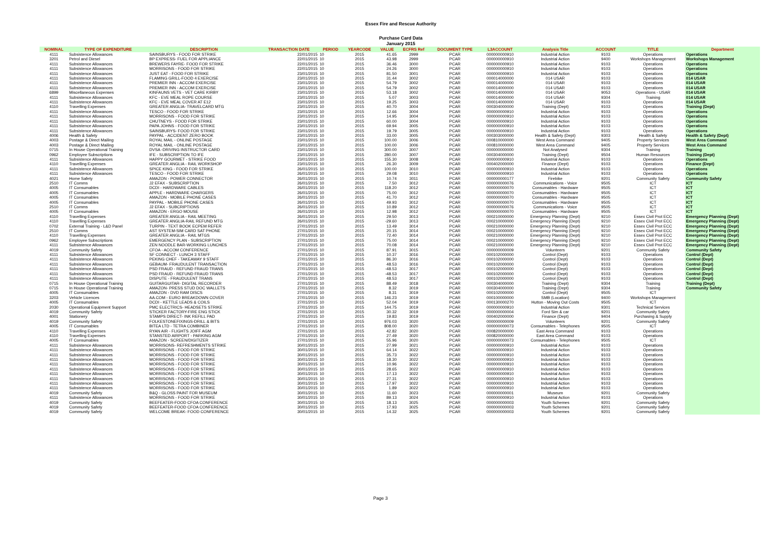Essex Fire and Rescue Authority
Purchase Card Data
January 2015
| NOMINAL | TYPE OF EXPENDITURE | DESCRIPTION | TRANSACTION DATE | PERIOD | YEARCODE | VALUE | ECFRS Ref | DOCUMENT TYPE | L3ACCOUNT | Analysis Title | ACCOUNT | TITLE | Department |
| --- | --- | --- | --- | --- | --- | --- | --- | --- | --- | --- | --- | --- | --- |
| 4111 | Subsistence Allowances | SAINSBURYS - FOOD FOR STRIKE | 22/01/2015 | 10 | 2015 | 41.65 | 2999 | PCAR | 000000000910 | Industrial Action | 9103 | Operations | Operations |
| 3201 | Petrol and Diesel | BP EXPRESS- FUEL FOR APPLIANCE | 22/01/2015 | 10 | 2015 | 43.98 | 2999 | PCAR | 000000000910 | Industrial Action | 9400 | Workshops Management | Workshops Management |
| 4111 | Subsistence Allowances | BREWERS FAYRE- FOOD FOR STRIKE | 22/01/2015 | 10 | 2015 | 36.46 | 3000 | PCAR | 000000000910 | Industrial Action | 9103 | Operations | Operations |
| 4111 | Subsistence Allowances | MORRISONS - FOOD FOR STRIKE | 22/01/2015 | 10 | 2015 | 24.26 | 3000 | PCAR | 000000000910 | Industrial Action | 9103 | Operations | Operations |
| 4111 | Subsistence Allowances | JUST EAT - FOOD FOR STRIKE | 23/01/2015 | 10 | 2015 | 81.50 | 3001 | PCAR | 000000000910 | Industrial Action | 9103 | Operations | Operations |
| 4111 | Subsistence Allowances | FLAMING GRILL-FOOD 4 EXERCISE | 23/01/2015 | 10 | 2015 | 31.44 | 3002 | PCAR | 000014000000 | 014 USAR | 9103 | Operations | 014 USAR |
| 4111 | Subsistence Allowances | PREMIER INN - ACCOM EXERCISE | 23/01/2015 | 10 | 2015 | 54.79 | 3002 | PCAR | 000014000000 | 014 USAR | 9103 | Operations | 014 USAR |
| 4111 | Subsistence Allowances | PREMIER INN - ACCOM EXERCISE | 23/01/2015 | 10 | 2015 | 54.79 | 3002 | PCAR | 000014000000 | 014 USAR | 9103 | Operations | 014 USAR |
| 6899 | Miscellaneous Expenses | KINFAUNS VETS - VET CARE KIRBY | 23/01/2015 | 10 | 2015 | 53.18 | 3002 | PCAR | 000014000000 | 014 USAR | 9053 | Operations - USAR | 014 USAR |
| 4111 | Subsistence Allowances | KFC - EVE MEAL ROPE COURSE | 23/01/2015 | 10 | 2015 | 5.07 | 3003 | PCAR | 000014000000 | 014 USAR | 9304 | Training | 014 USAR |
| 4111 | Subsistence Allowances | KFC - EVE MEAL COVER AT E12 | 23/01/2015 | 10 | 2015 | 19.25 | 3003 | PCAR | 000014000000 | 014 USAR | 9103 | Operations | 014 USAR |
| 4110 | Travelling Expenses | GREATER ANGLIA- TRAVELCARD MTG | 23/01/2015 | 10 | 2015 | 40.70 | 3004 | PCAR | 000304000000 | Training (Dept) | 9103 | Operations | Training (Dept) |
| 4111 | Subsistence Allowances | TESCO - FOOD FOR STRIKE | 23/01/2015 | 10 | 2015 | 12.66 | 3004 | PCAR | 000000000910 | Industrial Action | 9103 | Operations | Operations |
| 4111 | Subsistence Allowances | MORRISONS - FOOD FOR STRIKE | 23/01/2015 | 10 | 2015 | 14.95 | 3004 | PCAR | 000000000910 | Industrial Action | 9103 | Operations | Operations |
| 4111 | Subsistence Allowances | CHUTNEYS - FOOD FOR STRIKE | 23/01/2015 | 10 | 2015 | 60.00 | 3004 | PCAR | 000000000910 | Industrial Action | 9103 | Operations | Operations |
| 4111 | Subsistence Allowances | PAPA JOHNS - FOOD FOR STRIKE | 23/01/2015 | 10 | 2015 | 69.94 | 3005 | PCAR | 000000000910 | Industrial Action | 9103 | Operations | Operations |
| 4111 | Subsistence Allowances | SAINSBURYS- FOOD FOR STRIKE | 23/01/2015 | 10 | 2015 | 19.79 | 3005 | PCAR | 000000000910 | Industrial Action | 9103 | Operations | Operations |
| 4006 | Health & Safety | PAYPAL - ACCIDENT ZERO BOOK | 23/01/2015 | 10 | 2015 | 33.00 | 3005 | PCAR | 000303000000 | Health & Safety (Dept) | 9303 | Health & Safety | Health & Safety (Dept) |
| 4003 | Postage & Direct Mailing | ROYAL MAIL - ONLINE POSTAGE | 23/01/2015 | 10 | 2015 | 100.00 | 3006 | PCAR | 000810000000 | West Area Command | 9405 | Property Services | West Area Command |
| 4003 | Postage & Direct Mailing | ROYAL MAIL - ONLINE POSTAGE | 23/01/2015 | 10 | 2015 | 100.00 | 3006 | PCAR | 000810000000 | West Area Command | 9405 | Property Services | West Area Command |
| 0715 | In House Operational Training | DVSA -DRIVING INSTRUCTOR CARD | 23/01/2015 | 10 | 2015 | 300.00 | 3007 | PCAR | 000000000000 | Not Analysed | 9304 | Training | Training |
| 0962 | Employee Subscriptions | IFE - SUBSCRIPTION TO IFE | 23/01/2015 | 10 | 2015 | 280.00 | 3007 | PCAR | 000304000000 | Training (Dept) | 9504 | Human Resources | Training (Dept) |
| 4111 | Subsistence Allowances | HAPPY GOURMET - STRIKE FOOD | 23/01/2015 | 10 | 2015 | 155.30 | 3008 | PCAR | 000000000910 | Industrial Action | 9103 | Operations | Operations |
| 4110 | Travelling Expenses | GREATER ANGLIA - RAIL WORKSHOP | 23/01/2015 | 10 | 2015 | 26.30 | 3009 | PCAR | 000402000000 | Finance (Dept) | 9103 | Operations | Finance (Dept) |
| 4111 | Subsistence Allowances | SPICE KING - FOOD FOR STRIKE | 26/01/2015 | 10 | 2015 | 100.00 | 3010 | PCAR | 000000000910 | Industrial Action | 9103 | Operations | Operations |
| 4111 | Subsistence Allowances | TESCO - FOOD FOR STRIKE | 26/01/2015 | 10 | 2015 | 29.08 | 3010 | PCAR | 000000000910 | Industrial Action | 9103 | Operations | Operations |
| 4021 | Home Safety | AMAZON - POWER CONNECTOR | 26/01/2015 | 10 | 2015 | 10.74 | 3011 | PCAR | 000000000177 | Firebike | 9201 | Community Safety | Community Safety |
| 2510 | IT Comms | J2 EFAX - SUBSCRIPTION | 26/01/2015 | 10 | 2015 | 7.50 | 3012 | PCAR | 000000000076 | Communications - Voice | 9505 | ICT | ICT |
| 4005 | IT Consumables | DCDI - HARDWARE CABLES | 26/01/2015 | 10 | 2015 | 118.20 | 3012 | PCAR | 000000000070 | Consumables - Hardware | 9505 | ICT | ICT |
| 4005 | IT Consumables | APPLE - HARDWARE CHARGERS | 26/01/2015 | 10 | 2015 | 75.00 | 3012 | PCAR | 000000000070 | Consumables - Hardware | 9505 | ICT | ICT |
| 4005 | IT Consumables | AMAZON - MOBILE PHONE CASES | 26/01/2015 | 10 | 2015 | 41.70 | 3012 | PCAR | 000000000070 | Consumables - Hardware | 9505 | ICT | ICT |
| 4005 | IT Consumables | PAYPAL - MOBILE PHONE CASES | 26/01/2015 | 10 | 2015 | 49.93 | 3012 | PCAR | 000000000070 | Consumables - Hardware | 9505 | ICT | ICT |
| 2510 | IT Comms | J2 EFAX - SUBCRIPTIONS | 26/01/2015 | 10 | 2015 | 10.89 | 3012 | PCAR | 000000000076 | Communications - Voice | 9505 | ICT | ICT |
| 4005 | IT Consumables | AMAZON - ERGO MOUSE | 26/01/2015 | 10 | 2015 | 12.98 | 3012 | PCAR | 000000000070 | Consumables - Hardware | 9505 | ICT | ICT |
| 4110 | Travelling Expenses | GREATER ANGLIA - RAIL MEETING | 26/01/2015 | 10 | 2015 | 29.50 | 3013 | PCAR | 000210000000 | Emergency Planning (Dept) | 9210 | Essex Civil Prot ECC | Emergency Planning (Dept) |
| 4110 | Travelling Expenses | GREATER ANGLIA-RAIL REFUND MTG | 26/01/2015 | 10 | 2015 | -29.60 | 3013 | PCAR | 000210000000 | Emergency Planning (Dept) | 9210 | Essex Civil Prot ECC | Emergency Planning (Dept) |
| 0702 | External Training - L&D Panel | TURPIN - TEXT BOOK ECPEM REFER | 27/01/2015 | 10 | 2015 | 13.49 | 3014 | PCAR | 000210000000 | Emergency Planning (Dept) | 9210 | Essex Civil Prot ECC | Emergency Planning (Dept) |
| 2510 | IT Comms | AST SYSTEM-SIM CARD SAT PHONE | 27/01/2015 | 10 | 2015 | 20.15 | 3014 | PCAR | 000210000000 | Emergency Planning (Dept) | 9210 | Essex Civil Prot ECC | Emergency Planning (Dept) |
| 4110 | Travelling Expenses | GREATER ANGLIA - RAIL MTGS | 27/01/2015 | 10 | 2015 | 72.40 | 3014 | PCAR | 000210000000 | Emergency Planning (Dept) | 9210 | Essex Civil Prot ECC | Emergency Planning (Dept) |
| 0962 | Employee Subscriptions | EMERGENCY PLAN - SUBSCRIPTION | 27/01/2015 | 10 | 2015 | 75.00 | 3014 | PCAR | 000210000000 | Emergency Planning (Dept) | 9210 | Essex Civil Prot ECC | Emergency Planning (Dept) |
| 4111 | Subsistence Allowances | ZEN NOODLE BAR-WORKING LUNCHES | 27/01/2015 | 10 | 2015 | 70.08 | 3014 | PCAR | 000210000000 | Emergency Planning (Dept) | 9210 | Essex Civil Prot ECC | Emergency Planning (Dept) |
| 4019 | Community Safety | CFOA - ACCOM CONFERENCE | 27/01/2015 | 10 | 2015 | 87.91 | 3015 | PCAR | 000000000009 | Volunteers | 9201 | Community Safety | Community Safety |
| 4111 | Subsistence Allowances | SF CONNECT - LUNCH 3 STAFF | 27/01/2015 | 10 | 2015 | 10.37 | 3016 | PCAR | 000102000000 | Control (Dept) | 9103 | Operations | Control (Dept) |
| 4111 | Subsistence Allowances | PEKING CHEF - TAKEAWAY 9 STAFF | 27/01/2015 | 10 | 2015 | 86.30 | 3016 | PCAR | 000102000000 | Control (Dept) | 9103 | Operations | Control (Dept) |
| 4111 | Subsistence Allowances | GEBAUM- FRAUDULENT TRANSACTION | 27/01/2015 | 10 | 2015 | 48.53 | 3016 | PCAR | 000102000000 | Control (Dept) | 9103 | Operations | Control (Dept) |
| 4111 | Subsistence Allowances | PSD FRAUD - REFUND FRAUD TRANS | 27/01/2015 | 10 | 2015 | -48.53 | 3017 | PCAR | 000102000000 | Control (Dept) | 9103 | Operations | Control (Dept) |
| 4111 | Subsistence Allowances | PSD FRAUD - REFUND FRAUD TRANS | 27/01/2015 | 10 | 2015 | -48.53 | 3017 | PCAR | 000102000000 | Control (Dept) | 9103 | Operations | Control (Dept) |
| 4111 | Subsistence Allowances | DISPUTE - FRAUDULENT TRANS | 27/01/2015 | 10 | 2015 | 48.53 | 3017 | PCAR | 000102000000 | Control (Dept) | 9103 | Operations | Control (Dept) |
| 0715 | In House Operational Training | GUITARGUITAR- DIGITAL RECORDER | 27/01/2015 | 10 | 2015 | 88.49 | 3018 | PCAR | 000304000000 | Training (Dept) | 9304 | Training | Training (Dept) |
| 0715 | In House Operational Training | AMAZON- PRESS STUD DOC WALLETS | 27/01/2015 | 10 | 2015 | 8.32 | 3019 | PCAR | 000304000000 | Training (Dept) | 9304 | Training | Community Safety |
| 4005 | IT Consumables | AMAZON - DVD RAM DISCS | 27/01/2015 | 10 | 2015 | 8.31 | 3019 | PCAR | 000102000000 | Control (Dept) | 9505 | ICT | |
| 3203 | Vehicle Licences | AA.COM - EURO BREAKDOWN COVER | 27/01/2015 | 10 | 2015 | 146.23 | 3019 | PCAR | 000100000000 | SMB (Location) | 9400 | Workshops Management | |
| 4005 | IT Consumables | DCDI - KETTLE LEADS & COILS | 27/01/2015 | 10 | 2015 | 52.04 | 3019 | PCAR | 000130000270 | Hutton - Moving Out Costs | 9505 | ICT | |
| 2030 | Operational Equipment Support | PMC ELECTRICS- HEADSETS STRIKE | 27/01/2015 | 10 | 2015 | 144.75 | 3019 | PCAR | 000000000910 | Industrial Action | 9301 | Technical Services | |
| 4019 | Community Safety | STICKER FACTORY-FIRE ENG STICK | 27/01/2015 | 10 | 2015 | 30.32 | 3019 | PCAR | 000000000004 | Ford Sim & car | 9201 | Community Safety | |
| 4001 | Stationery | STAMPS DIRECT- INK REFILL PAD | 27/01/2015 | 10 | 2015 | 19.83 | 3019 | PCAR | 000402000000 | Finance (Dept) | 9404 | Purchasing & Supply | |
| 4019 | Community Safety | FOLKESTONEFIXINGS-DRILL & BITS | 27/01/2015 | 10 | 2015 | 976.03 | 3020 | PCAR | 000000000009 | Volunteers | 9201 | Community Safety | |
| 4005 | IT Consumables | BITEA LTD - TETRA COMBINER | 27/01/2015 | 10 | 2015 | 808.00 | 3020 | PCAR | 000000000073 | Consumables - Telephones | 9505 | ICT | |
| 4110 | Travelling Expenses | RYAN AIR - FLIGHTS JOIFF AGM | 27/01/2015 | 10 | 2015 | 42.82 | 3020 | PCAR | 000820000000 | East Area Command | 9103 | Operations | |
| 4110 | Travelling Expenses | STANSTED AIRPORT - PARKING AGM | 27/01/2015 | 10 | 2015 | 27.49 | 3020 | PCAR | 000820000000 | East Area Command | 9103 | Operations | |
| 4005 | IT Consumables | AMAZON - SCREEN/DIGITIZER | 27/01/2015 | 10 | 2015 | 55.96 | 3020 | PCAR | 000000000073 | Consumables - Telephones | 9505 | ICT | |
| 4111 | Subsistence Allowances | MORRISONS- REFRESHMENTS STRIKE | 30/01/2015 | 10 | 2015 | 27.99 | 3021 | PCAR | 000000000910 | Industrial Action | 9103 | Operations | |
| 4111 | Subsistence Allowances | MORRISONS - FOOD FOR STRIKE | 30/01/2015 | 10 | 2015 | 64.14 | 3022 | PCAR | 000000000910 | Industrial Action | 9103 | Operations | |
| 4111 | Subsistence Allowances | MORRISONS - FOOD FOR STRIKE | 30/01/2015 | 10 | 2015 | 35.73 | 3022 | PCAR | 000000000910 | Industrial Action | 9103 | Operations | |
| 4111 | Subsistence Allowances | MORRISONS - FOOD FOR STRIKE | 30/01/2015 | 10 | 2015 | 18.30 | 3022 | PCAR | 000000000910 | Industrial Action | 9103 | Operations | |
| 4111 | Subsistence Allowances | MORRISONS - FOOD FOR STRIKE | 30/01/2015 | 10 | 2015 | 10.96 | 3022 | PCAR | 000000000910 | Industrial Action | 9103 | Operations | |
| 4111 | Subsistence Allowances | MORRISONS - FOOD FOR STRIKE | 30/01/2015 | 10 | 2015 | 28.65 | 3022 | PCAR | 000000000910 | Industrial Action | 9103 | Operations | |
| 4111 | Subsistence Allowances | MORRISONS - FOOD FOR STRIKE | 30/01/2015 | 10 | 2015 | 17.13 | 3022 | PCAR | 000000000910 | Industrial Action | 9103 | Operations | |
| 4111 | Subsistence Allowances | MORRISONS - FOOD FOR STRIKE | 30/01/2015 | 10 | 2015 | 27.31 | 3022 | PCAR | 000000000910 | Industrial Action | 9103 | Operations | |
| 4111 | Subsistence Allowances | MORRISONS - FOOD FOR STRIKE | 30/01/2015 | 10 | 2015 | 17.97 | 3022 | PCAR | 000000000910 | Industrial Action | 9103 | Operations | |
| 4111 | Subsistence Allowances | MORRISONS - FOOD FOR STRIKE | 30/01/2015 | 10 | 2015 | 1.89 | 3022 | PCAR | 000000000910 | Industrial Action | 9103 | Operations | |
| 4019 | Community Safety | B&Q - GLOSS PAINT FOR MUSEUM | 30/01/2015 | 10 | 2015 | 11.60 | 3023 | PCAR | 000000000001 | Museum | 9201 | Community Safety | |
| 4111 | Subsistence Allowances | MORRISONS - FOOD FOR STRIKE | 30/01/2015 | 10 | 2015 | 89.13 | 3024 | PCAR | 000000000910 | Industrial Action | 9103 | Operations | |
| 4019 | Community Safety | BEEFEATER-FOOD CFOA CONFERENCE | 30/01/2015 | 10 | 2015 | 18.13 | 3025 | PCAR | 000000000003 | Youth Schemes | 9201 | Community Safety | |
| 4019 | Community Safety | BEEFEATER-FOOD CFOA CONFERENCE | 30/01/2015 | 10 | 2015 | 17.93 | 3025 | PCAR | 000000000003 | Youth Schemes | 9201 | Community Safety | |
| 4019 | Community Safety | WELCOME BREAK- FOOD CONFERENCE | 30/01/2015 | 10 | 2015 | 14.32 | 3025 | PCAR | 000000000003 | Youth Schemes | 9201 | Community Safety | |
Page 3